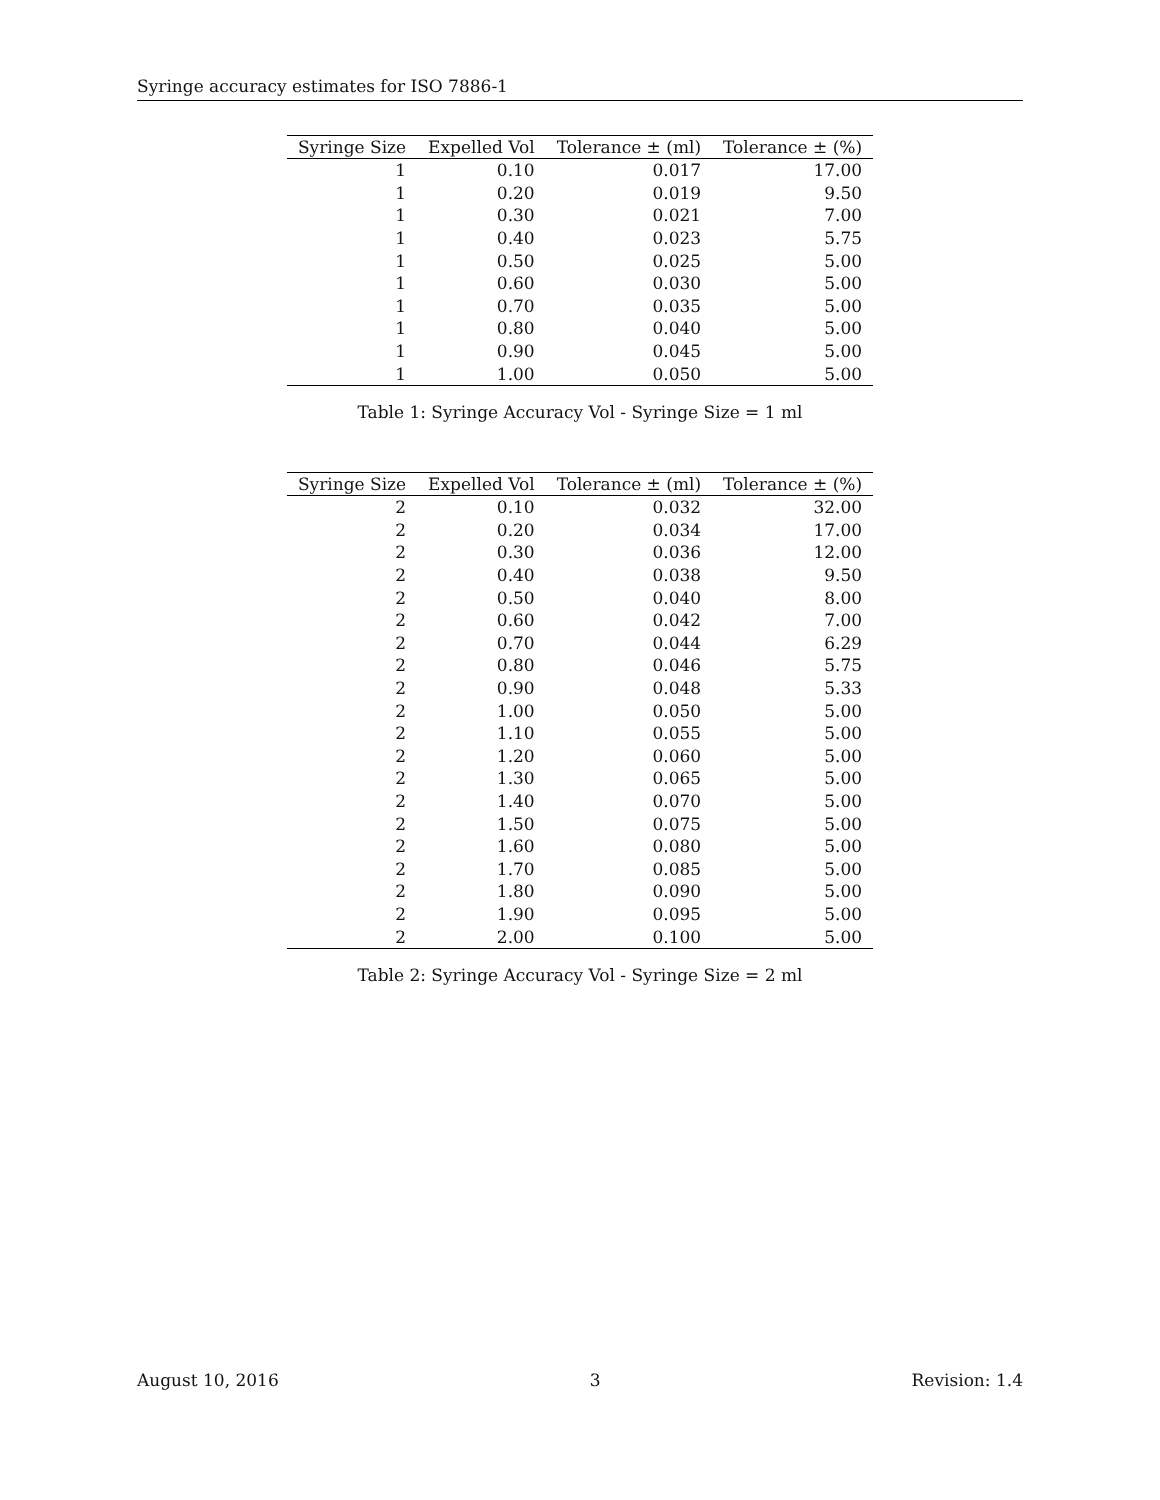Syringe accuracy estimates for ISO 7886-1
| Syringe Size | Expelled Vol | Tolerance ± (ml) | Tolerance ± (%) |
| --- | --- | --- | --- |
| 1 | 0.10 | 0.017 | 17.00 |
| 1 | 0.20 | 0.019 | 9.50 |
| 1 | 0.30 | 0.021 | 7.00 |
| 1 | 0.40 | 0.023 | 5.75 |
| 1 | 0.50 | 0.025 | 5.00 |
| 1 | 0.60 | 0.030 | 5.00 |
| 1 | 0.70 | 0.035 | 5.00 |
| 1 | 0.80 | 0.040 | 5.00 |
| 1 | 0.90 | 0.045 | 5.00 |
| 1 | 1.00 | 0.050 | 5.00 |
Table 1: Syringe Accuracy Vol - Syringe Size = 1 ml
| Syringe Size | Expelled Vol | Tolerance ± (ml) | Tolerance ± (%) |
| --- | --- | --- | --- |
| 2 | 0.10 | 0.032 | 32.00 |
| 2 | 0.20 | 0.034 | 17.00 |
| 2 | 0.30 | 0.036 | 12.00 |
| 2 | 0.40 | 0.038 | 9.50 |
| 2 | 0.50 | 0.040 | 8.00 |
| 2 | 0.60 | 0.042 | 7.00 |
| 2 | 0.70 | 0.044 | 6.29 |
| 2 | 0.80 | 0.046 | 5.75 |
| 2 | 0.90 | 0.048 | 5.33 |
| 2 | 1.00 | 0.050 | 5.00 |
| 2 | 1.10 | 0.055 | 5.00 |
| 2 | 1.20 | 0.060 | 5.00 |
| 2 | 1.30 | 0.065 | 5.00 |
| 2 | 1.40 | 0.070 | 5.00 |
| 2 | 1.50 | 0.075 | 5.00 |
| 2 | 1.60 | 0.080 | 5.00 |
| 2 | 1.70 | 0.085 | 5.00 |
| 2 | 1.80 | 0.090 | 5.00 |
| 2 | 1.90 | 0.095 | 5.00 |
| 2 | 2.00 | 0.100 | 5.00 |
Table 2: Syringe Accuracy Vol - Syringe Size = 2 ml
August 10, 2016 3 Revision: 1.4